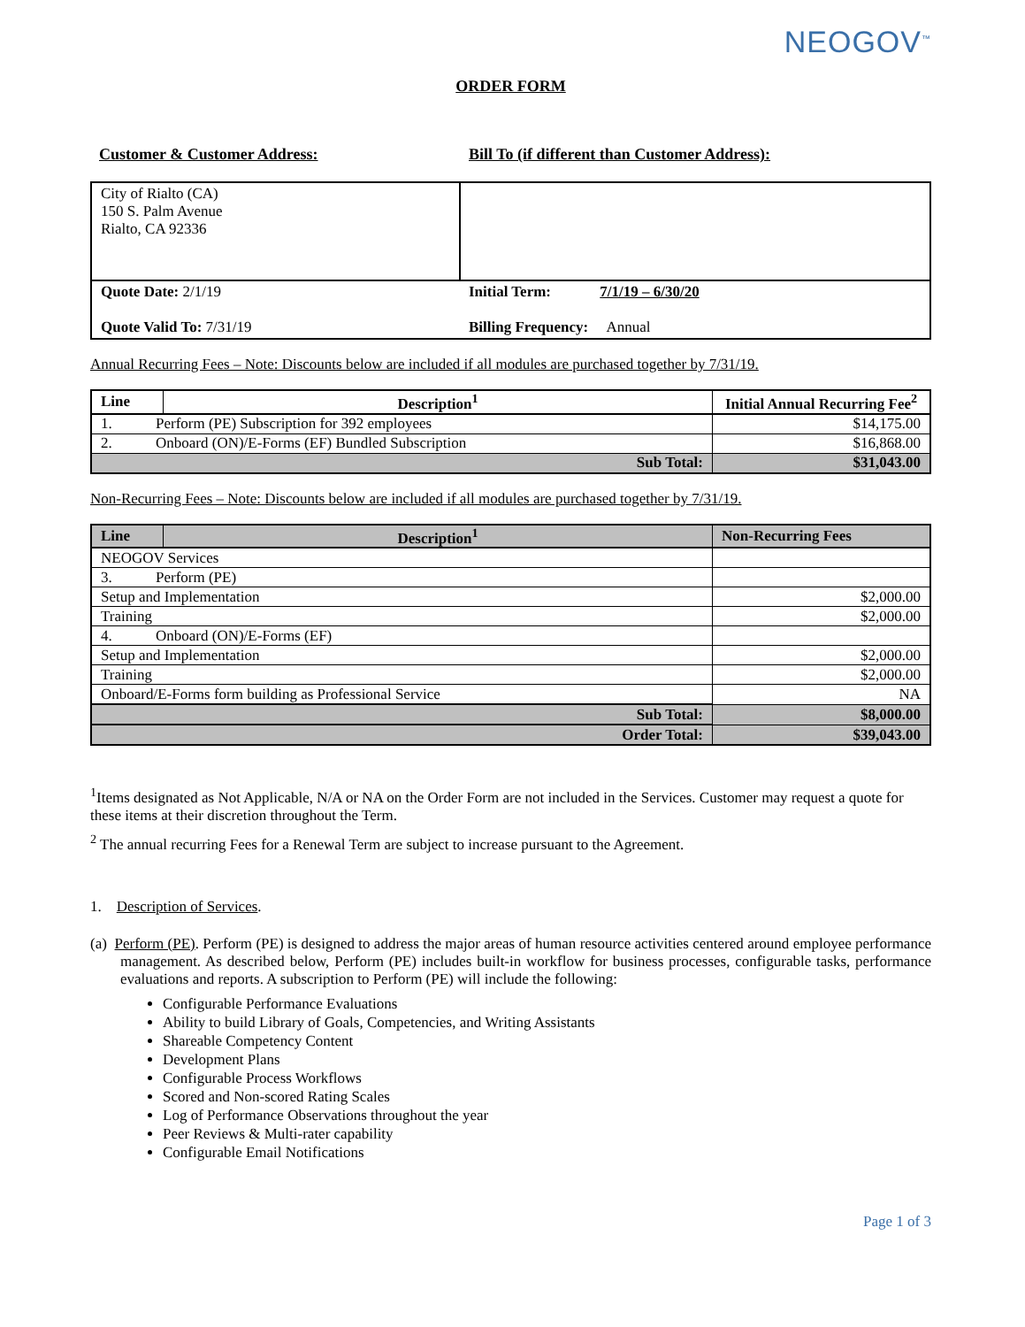NEOGOV<sup>™</sup>
ORDER FORM
Customer & Customer Address: Bill To (if different than Customer Address):
| City of Rialto (CA) 150 S. Palm Avenue Rialto, CA 92336 | |
| Quote Date: 2/1/19 Quote Valid To: 7/31/19 | Initial Term: 7/1/19 – 6/30/20 Billing Frequency: Annual |
Annual Recurring Fees – Note: Discounts below are included if all modules are purchased together by 7/31/19.
| Line | Description<sup>1</sup> | Initial Annual Recurring Fee<sup>2</sup> |
| --- | --- | --- |
| 1. Perform (PE) Subscription for 392 employees | | $14,175.00 |
| 2. Onboard (ON)/E-Forms (EF) Bundled Subscription | | $16,868.00 |
| Sub Total: | | $31,043.00 |
Non-Recurring Fees – Note: Discounts below are included if all modules are purchased together by 7/31/19.
| Line | Description<sup>1</sup> | Non-Recurring Fees |
| --- | --- | --- |
| NEOGOV Services | | |
| 3. Perform (PE) | | |
| Setup and Implementation | | $2,000.00 |
| Training | | $2,000.00 |
| 4. Onboard (ON)/E-Forms (EF) | | |
| Setup and Implementation | | $2,000.00 |
| Training | | $2,000.00 |
| Onboard/E-Forms form building as Professional Service | | NA |
| Sub Total: | | $8,000.00 |
| Order Total: | | $39,043.00 |
<sup>1</sup> Items designated as Not Applicable, N/A or NA on the Order Form are not included in the Services. Customer may request a quote for these items at their discretion throughout the Term.
<sup>2</sup> The annual recurring Fees for a Renewal Term are subject to increase pursuant to the Agreement.
1. Description of Services.
(a) Perform (PE). Perform (PE) is designed to address the major areas of human resource activities centered around employee performance management. As described below, Perform (PE) includes built-in workflow for business processes, configurable tasks, performance evaluations and reports. A subscription to Perform (PE) will include the following:
Configurable Performance Evaluations
Ability to build Library of Goals, Competencies, and Writing Assistants
Shareable Competency Content
Development Plans
Configurable Process Workflows
Scored and Non-scored Rating Scales
Log of Performance Observations throughout the year
Peer Reviews & Multi-rater capability
Configurable Email Notifications
Page 1 of 3